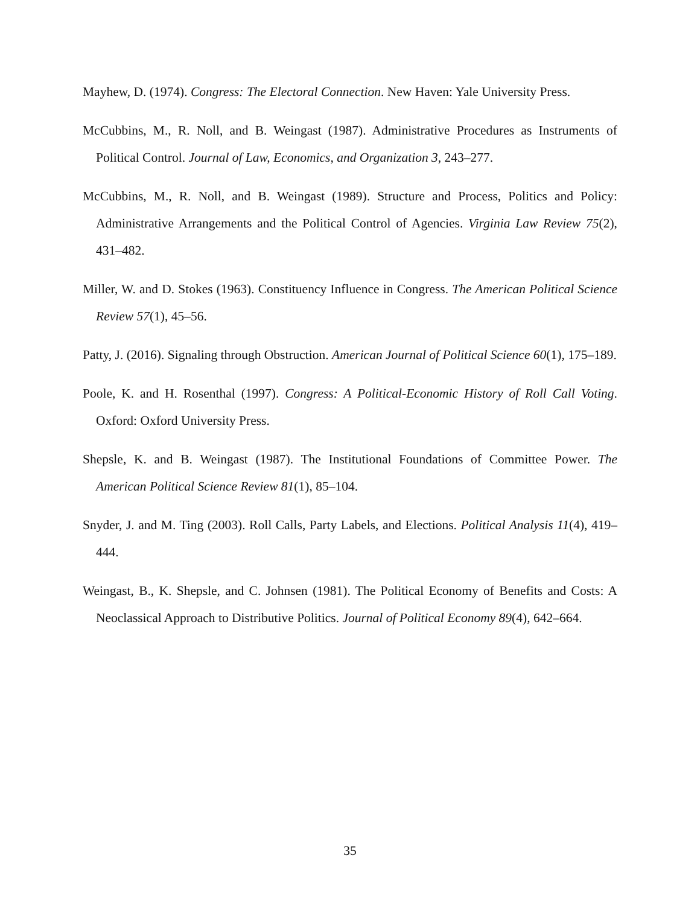Mayhew, D. (1974). Congress: The Electoral Connection. New Haven: Yale University Press.
McCubbins, M., R. Noll, and B. Weingast (1987). Administrative Procedures as Instruments of Political Control. Journal of Law, Economics, and Organization 3, 243–277.
McCubbins, M., R. Noll, and B. Weingast (1989). Structure and Process, Politics and Policy: Administrative Arrangements and the Political Control of Agencies. Virginia Law Review 75(2), 431–482.
Miller, W. and D. Stokes (1963). Constituency Influence in Congress. The American Political Science Review 57(1), 45–56.
Patty, J. (2016). Signaling through Obstruction. American Journal of Political Science 60(1), 175–189.
Poole, K. and H. Rosenthal (1997). Congress: A Political-Economic History of Roll Call Voting. Oxford: Oxford University Press.
Shepsle, K. and B. Weingast (1987). The Institutional Foundations of Committee Power. The American Political Science Review 81(1), 85–104.
Snyder, J. and M. Ting (2003). Roll Calls, Party Labels, and Elections. Political Analysis 11(4), 419–444.
Weingast, B., K. Shepsle, and C. Johnsen (1981). The Political Economy of Benefits and Costs: A Neoclassical Approach to Distributive Politics. Journal of Political Economy 89(4), 642–664.
35